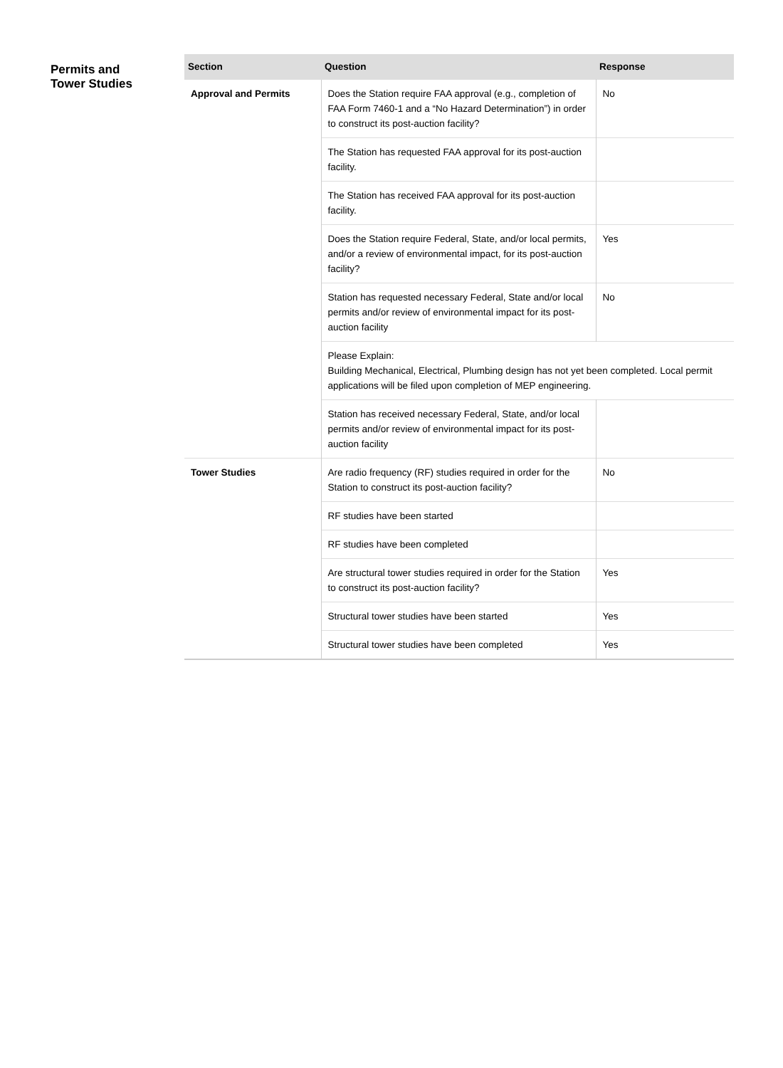Permits and
Tower Studies
| Section | Question | Response |
| --- | --- | --- |
| Approval and Permits | Does the Station require FAA approval (e.g., completion of FAA Form 7460-1 and a “No Hazard Determination”) in order to construct its post-auction facility? | No |
| | The Station has requested FAA approval for its post-auction facility. | |
| | The Station has received FAA approval for its post-auction facility. | |
| | Does the Station require Federal, State, and/or local permits, and/or a review of environmental impact, for its post-auction facility? | Yes |
| | Station has requested necessary Federal, State and/or local permits and/or review of environmental impact for its post-auction facility | No |
| | Please Explain: Building Mechanical, Electrical, Plumbing design has not yet been completed. Local permit applications will be filed upon completion of MEP engineering. | |
| | Station has received necessary Federal, State, and/or local permits and/or review of environmental impact for its post-auction facility | |
| Tower Studies | Are radio frequency (RF) studies required in order for the Station to construct its post-auction facility? | No |
| | RF studies have been started | |
| | RF studies have been completed | |
| | Are structural tower studies required in order for the Station to construct its post-auction facility? | Yes |
| | Structural tower studies have been started | Yes |
| | Structural tower studies have been completed | Yes |